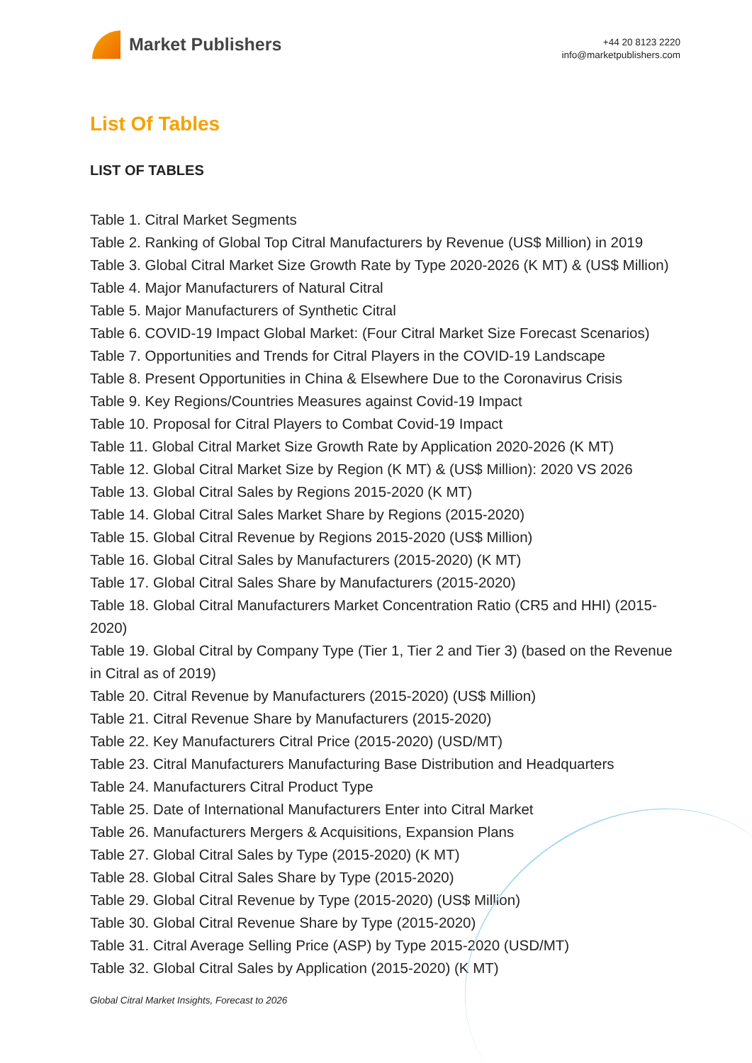Market Publishers
+44 20 8123 2220
info@marketpublishers.com
List Of Tables
LIST OF TABLES
Table 1. Citral Market Segments
Table 2. Ranking of Global Top Citral Manufacturers by Revenue (US$ Million) in 2019
Table 3. Global Citral Market Size Growth Rate by Type 2020-2026 (K MT) & (US$ Million)
Table 4. Major Manufacturers of Natural Citral
Table 5. Major Manufacturers of Synthetic Citral
Table 6. COVID-19 Impact Global Market: (Four Citral Market Size Forecast Scenarios)
Table 7. Opportunities and Trends for Citral Players in the COVID-19 Landscape
Table 8. Present Opportunities in China & Elsewhere Due to the Coronavirus Crisis
Table 9. Key Regions/Countries Measures against Covid-19 Impact
Table 10. Proposal for Citral Players to Combat Covid-19 Impact
Table 11. Global Citral Market Size Growth Rate by Application 2020-2026 (K MT)
Table 12. Global Citral Market Size by Region (K MT) & (US$ Million): 2020 VS 2026
Table 13. Global Citral Sales by Regions 2015-2020 (K MT)
Table 14. Global Citral Sales Market Share by Regions (2015-2020)
Table 15. Global Citral Revenue by Regions 2015-2020 (US$ Million)
Table 16. Global Citral Sales by Manufacturers (2015-2020) (K MT)
Table 17. Global Citral Sales Share by Manufacturers (2015-2020)
Table 18. Global Citral Manufacturers Market Concentration Ratio (CR5 and HHI) (2015-2020)
Table 19. Global Citral by Company Type (Tier 1, Tier 2 and Tier 3) (based on the Revenue in Citral as of 2019)
Table 20. Citral Revenue by Manufacturers (2015-2020) (US$ Million)
Table 21. Citral Revenue Share by Manufacturers (2015-2020)
Table 22. Key Manufacturers Citral Price (2015-2020) (USD/MT)
Table 23. Citral Manufacturers Manufacturing Base Distribution and Headquarters
Table 24. Manufacturers Citral Product Type
Table 25. Date of International Manufacturers Enter into Citral Market
Table 26. Manufacturers Mergers & Acquisitions, Expansion Plans
Table 27. Global Citral Sales by Type (2015-2020) (K MT)
Table 28. Global Citral Sales Share by Type (2015-2020)
Table 29. Global Citral Revenue by Type (2015-2020) (US$ Million)
Table 30. Global Citral Revenue Share by Type (2015-2020)
Table 31. Citral Average Selling Price (ASP) by Type 2015-2020 (USD/MT)
Table 32. Global Citral Sales by Application (2015-2020) (K MT)
Global Citral Market Insights, Forecast to 2026